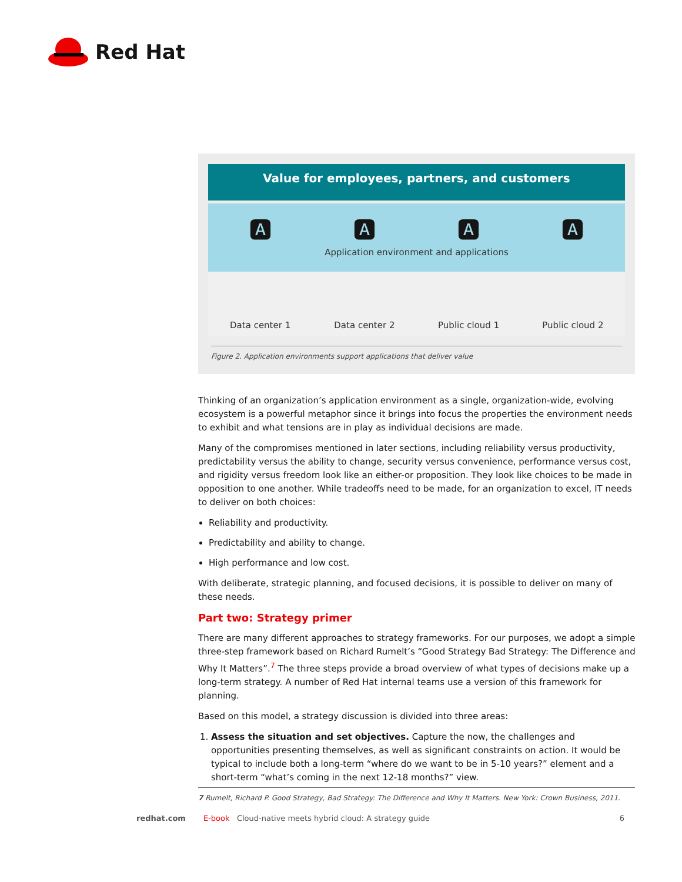Red Hat
Value for employees, partners, and customers
🅰 🅰 🅰 🅰
Application environment and applications
Data center 1 Data center 2 Public cloud 1 Public cloud 2
Figure 2. Application environments support applications that deliver value
Thinking of an organization’s application environment as a single, organization-wide, evolving ecosystem is a powerful metaphor since it brings into focus the properties the environment needs to exhibit and what tensions are in play as individual decisions are made.
Many of the compromises mentioned in later sections, including reliability versus productivity, predictability versus the ability to change, security versus convenience, performance versus cost, and rigidity versus freedom look like an either-or proposition. They look like choices to be made in opposition to one another. While tradeoffs need to be made, for an organization to excel, IT needs to deliver on both choices:
Reliability and productivity.
Predictability and ability to change.
High performance and low cost.
With deliberate, strategic planning, and focused decisions, it is possible to deliver on many of these needs.
Part two: Strategy primer
There are many different approaches to strategy frameworks. For our purposes, we adopt a simple three-step framework based on Richard Rumelt’s “Good Strategy Bad Strategy: The Difference and Why It Matters”.<sup>7</sup> The three steps provide a broad overview of what types of decisions make up a long-term strategy. A number of Red Hat internal teams use a version of this framework for planning.
Based on this model, a strategy discussion is divided into three areas:
1. Assess the situation and set objectives. Capture the now, the challenges and opportunities presenting themselves, as well as significant constraints on action. It would be typical to include both a long-term “where do we want to be in 5-10 years?” element and a short-term “what’s coming in the next 12-18 months?” view.
7 Rumelt, Richard P. Good Strategy, Bad Strategy: The Difference and Why It Matters. New York: Crown Business, 2011.
redhat.com E-book Cloud-native meets hybrid cloud: A strategy guide 6